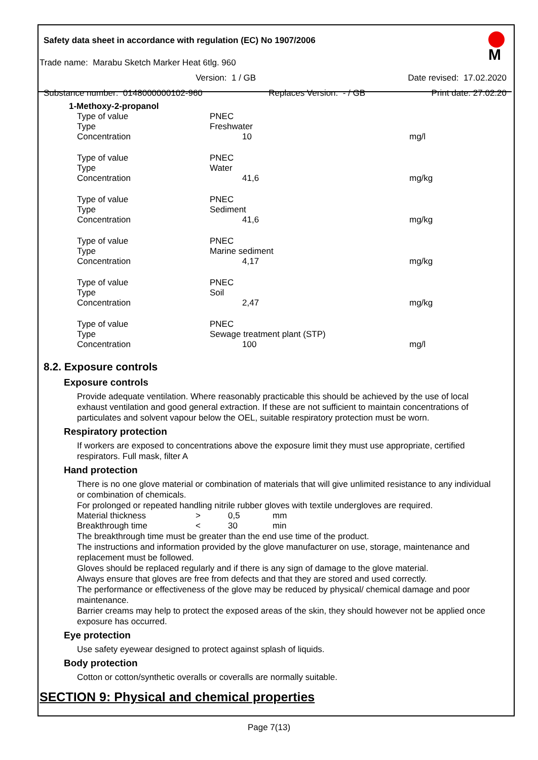Safety data sheet in accordance with regulation (EC) No 1907/2006
M
Trade name: Marabu Sketch Marker Heat 6tlg. 960
Version: 1 / GB Date revised: 17.02.2020
Substance number: 0148000000102-960 Replaces Version: - / GB Print date: 27.02.20
| 1-Methoxy-2-propanol | | | |
| Type of value | PNEC | | |
| Type | Freshwater | | |
| Concentration | 10 | | mg/l |
| Type of value | PNEC | | |
| Type | Water | | |
| Concentration | 41,6 | | mg/kg |
| Type of value | PNEC | | |
| Type | Sediment | | |
| Concentration | 41,6 | | mg/kg |
| Type of value | PNEC | | |
| Type | Marine sediment | | |
| Concentration | 4,17 | | mg/kg |
| Type of value | PNEC | | |
| Type | Soil | | |
| Concentration | 2,47 | | mg/kg |
| Type of value | PNEC | | |
| Type | Sewage treatment plant (STP) | | |
| Concentration | 100 | | mg/l |
8.2. Exposure controls
Exposure controls
Provide adequate ventilation. Where reasonably practicable this should be achieved by the use of local exhaust ventilation and good general extraction. If these are not sufficient to maintain concentrations of particulates and solvent vapour below the OEL, suitable respiratory protection must be worn.
Respiratory protection
If workers are exposed to concentrations above the exposure limit they must use appropriate, certified respirators. Full mask, filter A
Hand protection
There is no one glove material or combination of materials that will give unlimited resistance to any individual or combination of chemicals.
For prolonged or repeated handling nitrile rubber gloves with textile undergloves are required.
| Material thickness | > | 0,5 | mm |
| Breakthrough time | < | 30 | min |
The breakthrough time must be greater than the end use time of the product.
The instructions and information provided by the glove manufacturer on use, storage, maintenance and replacement must be followed.
Gloves should be replaced regularly and if there is any sign of damage to the glove material.
Always ensure that gloves are free from defects and that they are stored and used correctly.
The performance or effectiveness of the glove may be reduced by physical/ chemical damage and poor maintenance.
Barrier creams may help to protect the exposed areas of the skin, they should however not be applied once exposure has occurred.
Eye protection
Use safety eyewear designed to protect against splash of liquids.
Body protection
Cotton or cotton/synthetic overalls or coveralls are normally suitable.
SECTION 9: Physical and chemical properties
Page 7(13)